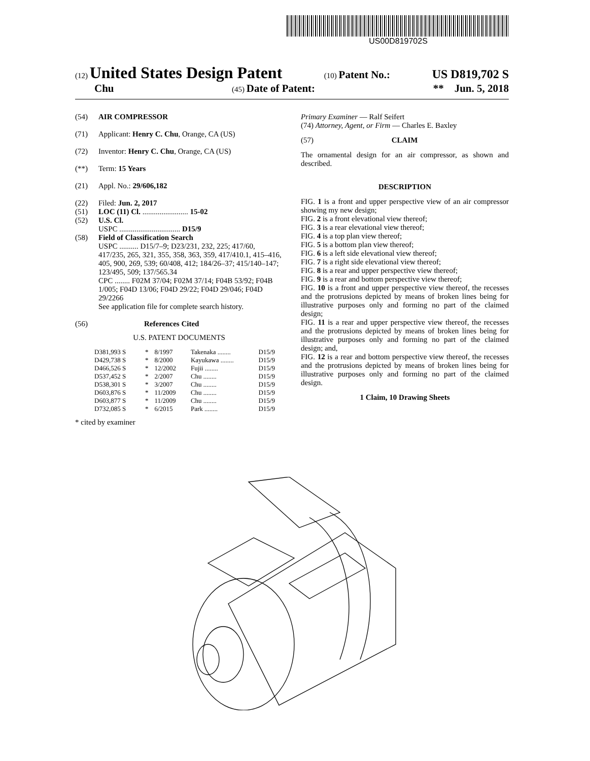US00D819702S
(12) United States Design Patent (10) Patent No.: US D819,702 S
Chu (45) Date of Patent: ** Jun. 5, 2018
(54) AIR COMPRESSOR
(71) Applicant: Henry C. Chu, Orange, CA (US)
(72) Inventor: Henry C. Chu, Orange, CA (US)
(**) Term: 15 Years
(21) Appl. No.: 29/606,182
(22) Filed: Jun. 2, 2017
(51) LOC (11) Cl. ........................ 15-02
(52) U.S. Cl.
USPC ................................ D15/9
(58) Field of Classification Search
USPC .......... D15/7–9; D23/231, 232, 225; 417/60, 417/235, 265, 321, 355, 358, 363, 359, 417/410.1, 415–416, 405, 900, 269, 539; 60/408, 412; 184/26–37; 415/140–147; 123/495, 509; 137/565.34
CPC ........ F02M 37/04; F02M 37/14; F04B 53/92; F04B 1/005; F04D 13/06; F04D 29/22; F04D 29/046; F04D 29/2266
See application file for complete search history.
(56) References Cited
U.S. PATENT DOCUMENTS
| D381,993 S | * | 8/1997 | Takenaka ........ | D15/9 |
| D429,738 S | * | 8/2000 | Kayukawa ........ | D15/9 |
| D466,526 S | * | 12/2002 | Fujii ........ | D15/9 |
| D537,452 S | * | 2/2007 | Chu ........ | D15/9 |
| D538,301 S | * | 3/2007 | Chu ........ | D15/9 |
| D603,876 S | * | 11/2009 | Chu ........ | D15/9 |
| D603,877 S | * | 11/2009 | Chu ........ | D15/9 |
| D732,085 S | * | 6/2015 | Park ........ | D15/9 |
* cited by examiner
Primary Examiner — Ralf Seifert
(74) Attorney, Agent, or Firm — Charles E. Baxley
(57) CLAIM
The ornamental design for an air compressor, as shown and described.
DESCRIPTION
FIG. 1 is a front and upper perspective view of an air compressor showing my new design;
FIG. 2 is a front elevational view thereof;
FIG. 3 is a rear elevational view thereof;
FIG. 4 is a top plan view thereof;
FIG. 5 is a bottom plan view thereof;
FIG. 6 is a left side elevational view thereof;
FIG. 7 is a right side elevational view thereof;
FIG. 8 is a rear and upper perspective view thereof;
FIG. 9 is a rear and bottom perspective view thereof;
FIG. 10 is a front and upper perspective view thereof, the recesses and the protrusions depicted by means of broken lines being for illustrative purposes only and forming no part of the claimed design;
FIG. 11 is a rear and upper perspective view thereof, the recesses and the protrusions depicted by means of broken lines being for illustrative purposes only and forming no part of the claimed design; and,
FIG. 12 is a rear and bottom perspective view thereof, the recesses and the protrusions depicted by means of broken lines being for illustrative purposes only and forming no part of the claimed design.
1 Claim, 10 Drawing Sheets